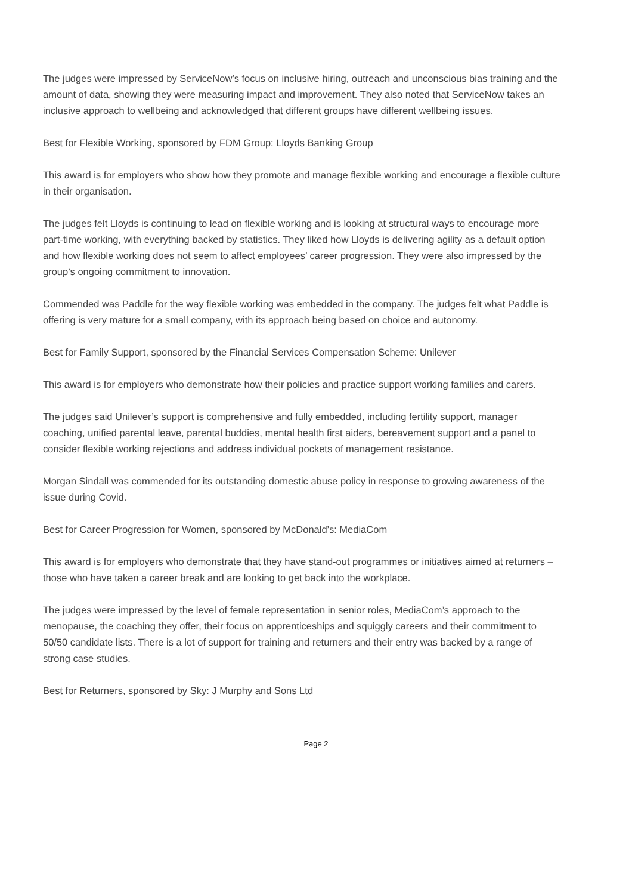The judges were impressed by ServiceNow’s focus on inclusive hiring, outreach and unconscious bias training and the amount of data, showing they were measuring impact and improvement. They also noted that ServiceNow takes an inclusive approach to wellbeing and acknowledged that different groups have different wellbeing issues.
Best for Flexible Working, sponsored by FDM Group: Lloyds Banking Group
This award is for employers who show how they promote and manage flexible working and encourage a flexible culture in their organisation.
The judges felt Lloyds is continuing to lead on flexible working and is looking at structural ways to encourage more part-time working, with everything backed by statistics. They liked how Lloyds is delivering agility as a default option and how flexible working does not seem to affect employees’ career progression. They were also impressed by the group’s ongoing commitment to innovation.
Commended was Paddle for the way flexible working was embedded in the company. The judges felt what Paddle is offering is very mature for a small company, with its approach being based on choice and autonomy.
Best for Family Support, sponsored by the Financial Services Compensation Scheme: Unilever
This award is for employers who demonstrate how their policies and practice support working families and carers.
The judges said Unilever’s support is comprehensive and fully embedded, including fertility support, manager coaching, unified parental leave, parental buddies, mental health first aiders, bereavement support and a panel to consider flexible working rejections and address individual pockets of management resistance.
Morgan Sindall was commended for its outstanding domestic abuse policy in response to growing awareness of the issue during Covid.
Best for Career Progression for Women, sponsored by McDonald’s: MediaCom
This award is for employers who demonstrate that they have stand-out programmes or initiatives aimed at returners – those who have taken a career break and are looking to get back into the workplace.
The judges were impressed by the level of female representation in senior roles, MediaCom’s approach to the menopause, the coaching they offer, their focus on apprenticeships and squiggly careers and their commitment to 50/50 candidate lists. There is a lot of support for training and returners and their entry was backed by a range of strong case studies.
Best for Returners, sponsored by Sky: J Murphy and Sons Ltd
Page 2